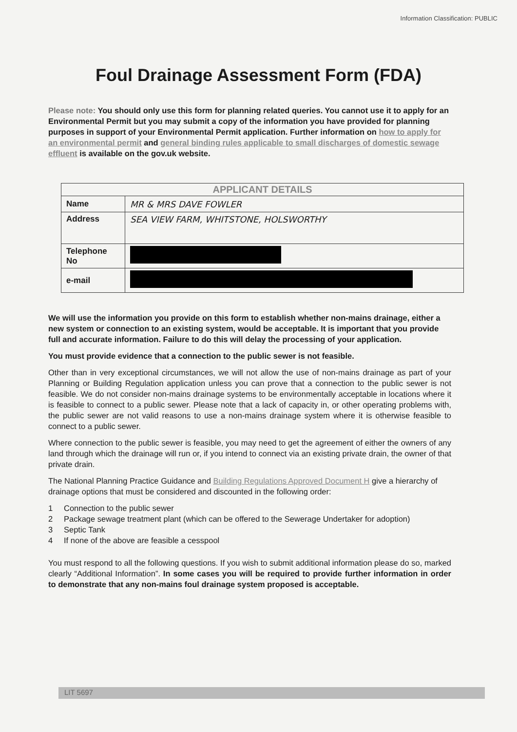Information Classification: PUBLIC
Foul Drainage Assessment Form (FDA)
Please note: You should only use this form for planning related queries. You cannot use it to apply for an Environmental Permit but you may submit a copy of the information you have provided for planning purposes in support of your Environmental Permit application. Further information on how to apply for an environmental permit and general binding rules applicable to small discharges of domestic sewage effluent is available on the gov.uk website.
| APPLICANT DETAILS | |
| --- | --- |
| Name | MR & MRS DAVE FOWLER |
| Address | SEA VIEW FARM, WHITSTONE, HOLSWORTHY |
| Telephone No | |
| e-mail | |
We will use the information you provide on this form to establish whether non-mains drainage, either a new system or connection to an existing system, would be acceptable. It is important that you provide full and accurate information. Failure to do this will delay the processing of your application.
You must provide evidence that a connection to the public sewer is not feasible.
Other than in very exceptional circumstances, we will not allow the use of non-mains drainage as part of your Planning or Building Regulation application unless you can prove that a connection to the public sewer is not feasible. We do not consider non-mains drainage systems to be environmentally acceptable in locations where it is feasible to connect to a public sewer. Please note that a lack of capacity in, or other operating problems with, the public sewer are not valid reasons to use a non-mains drainage system where it is otherwise feasible to connect to a public sewer.
Where connection to the public sewer is feasible, you may need to get the agreement of either the owners of any land through which the drainage will run or, if you intend to connect via an existing private drain, the owner of that private drain.
The National Planning Practice Guidance and Building Regulations Approved Document H give a hierarchy of drainage options that must be considered and discounted in the following order:
1 Connection to the public sewer
2 Package sewage treatment plant (which can be offered to the Sewerage Undertaker for adoption)
3 Septic Tank
4 If none of the above are feasible a cesspool
You must respond to all the following questions. If you wish to submit additional information please do so, marked clearly “Additional Information”. In some cases you will be required to provide further information in order to demonstrate that any non-mains foul drainage system proposed is acceptable.
LIT 5697